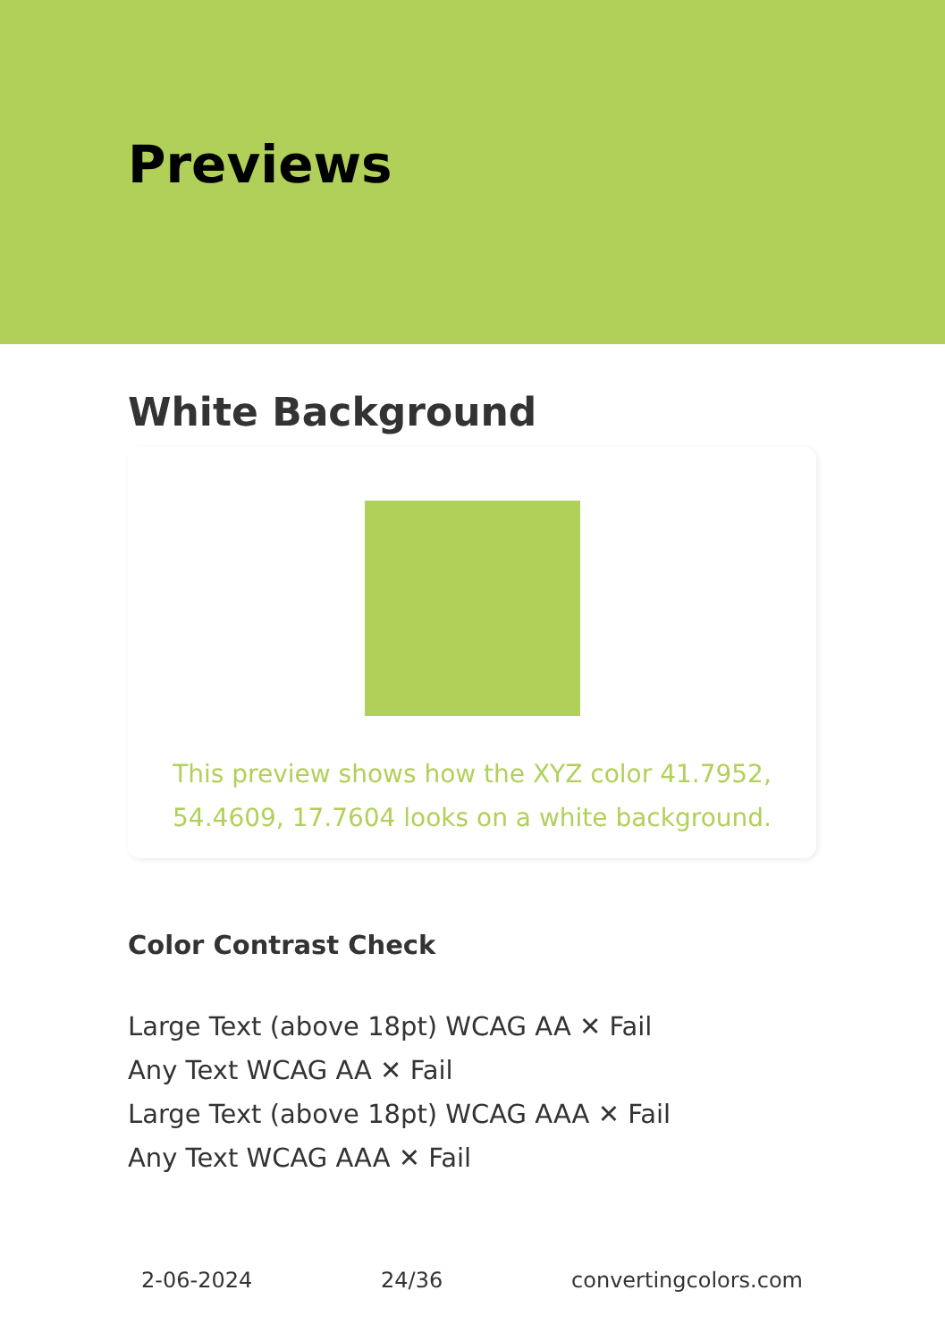Previews
White Background
This preview shows how the XYZ color 41.7952, 54.4609, 17.7604 looks on a white background.
Color Contrast Check
Large Text (above 18pt) WCAG AA ✕ Fail
Any Text WCAG AA ✕ Fail
Large Text (above 18pt) WCAG AAA ✕ Fail
Any Text WCAG AAA ✕ Fail
2-06-2024 24/36 convertingcolors.com